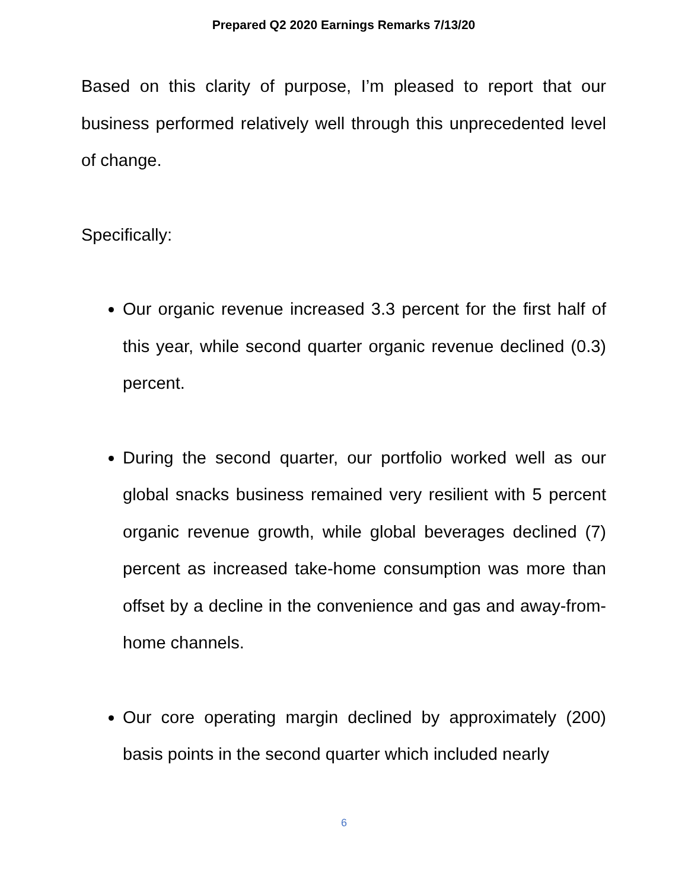Prepared Q2 2020 Earnings Remarks 7/13/20
Based on this clarity of purpose, I’m pleased to report that our business performed relatively well through this unprecedented level of change.
Specifically:
Our organic revenue increased 3.3 percent for the first half of this year, while second quarter organic revenue declined (0.3) percent.
During the second quarter, our portfolio worked well as our global snacks business remained very resilient with 5 percent organic revenue growth, while global beverages declined (7) percent as increased take-home consumption was more than offset by a decline in the convenience and gas and away-from-home channels.
Our core operating margin declined by approximately (200) basis points in the second quarter which included nearly
6